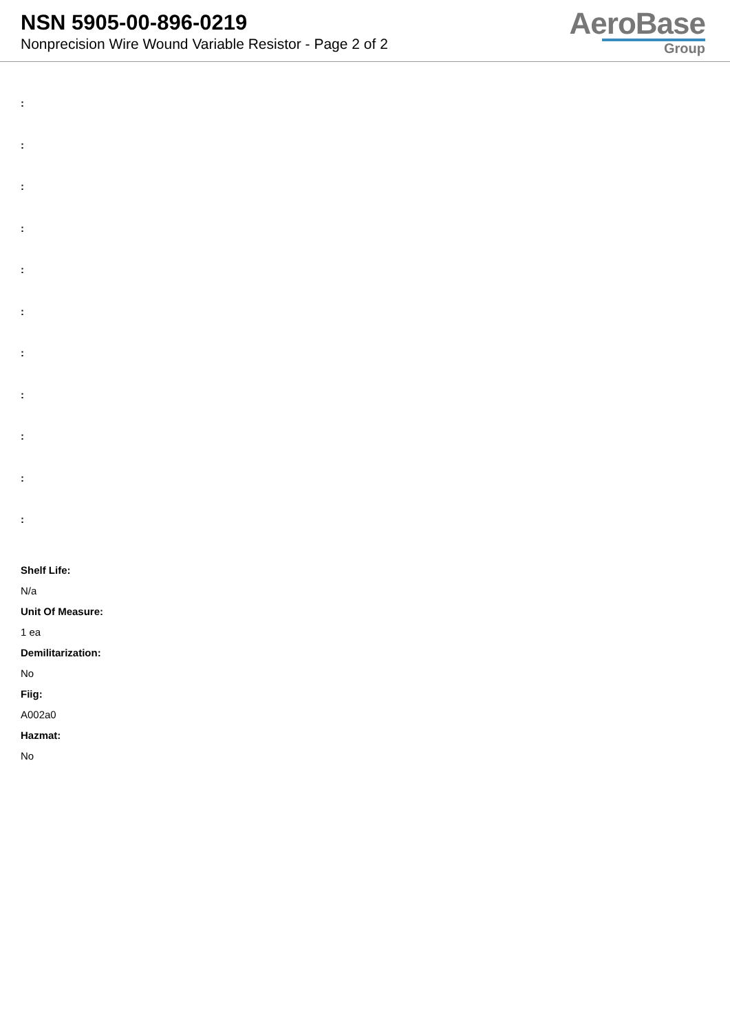NSN 5905-00-896-0219
Nonprecision Wire Wound Variable Resistor - Page 2 of 2
AeroBase
Group
:
:
:
:
:
:
:
:
:
:
:
Shelf Life:
N/a
Unit Of Measure:
1 ea
Demilitarization:
No
Fiig:
A002a0
Hazmat:
No